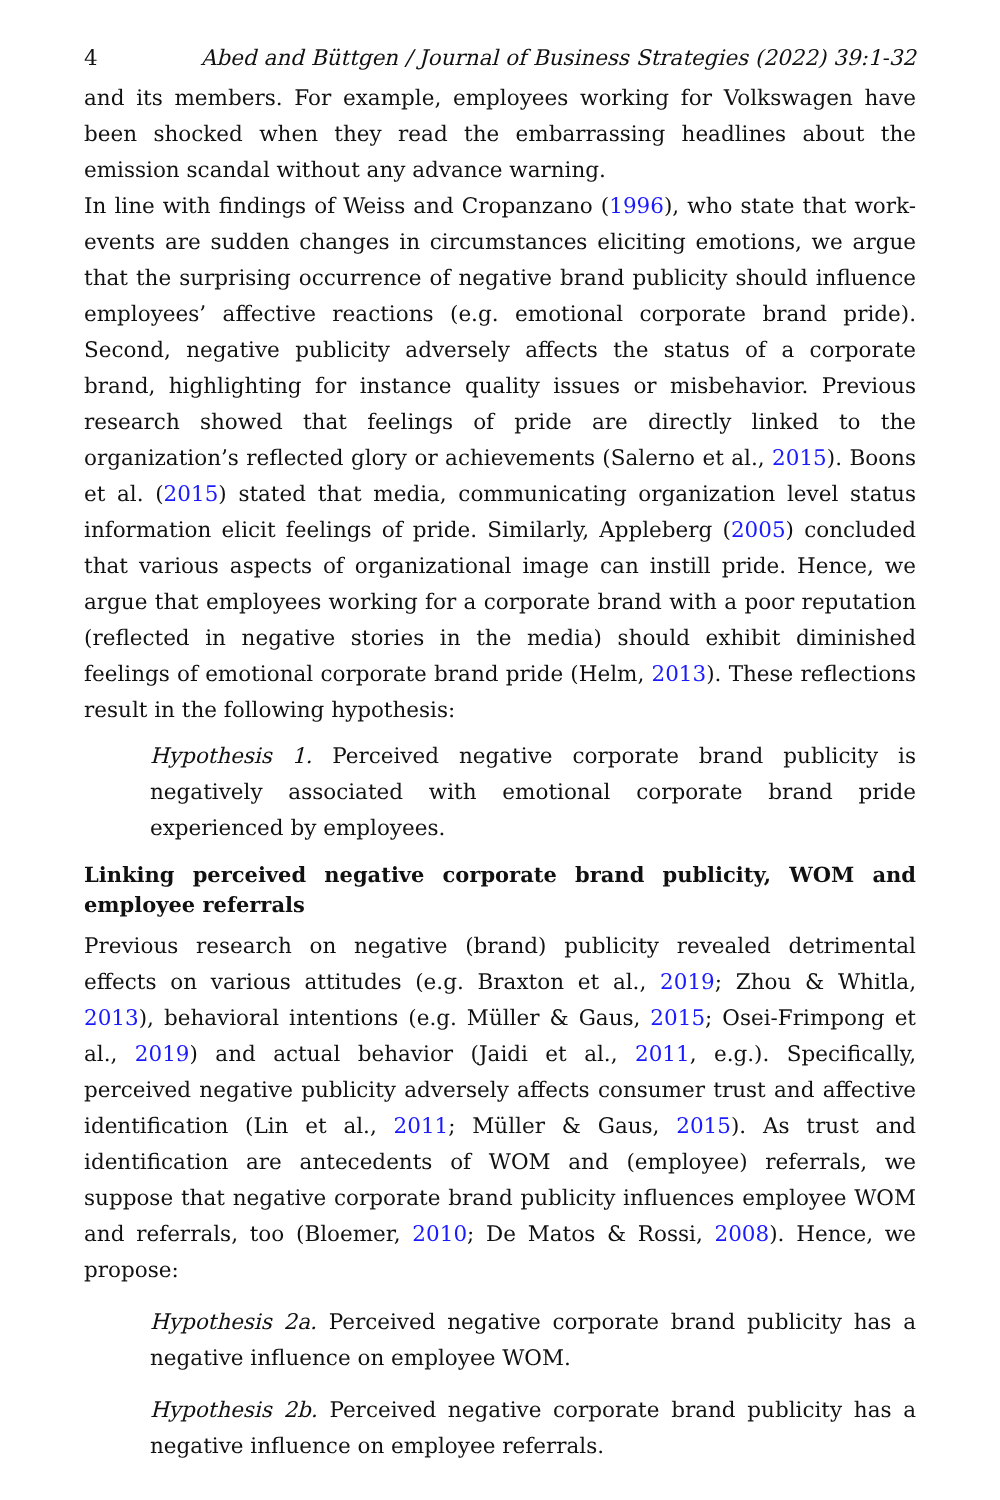4 Abed and Büttgen / Journal of Business Strategies (2022) 39:1-32
and its members. For example, employees working for Volkswagen have been shocked when they read the embarrassing headlines about the emission scandal without any advance warning.
In line with findings of Weiss and Cropanzano (1996), who state that work-events are sudden changes in circumstances eliciting emotions, we argue that the surprising occurrence of negative brand publicity should influence employees’ affective reactions (e.g. emotional corporate brand pride). Second, negative publicity adversely affects the status of a corporate brand, highlighting for instance quality issues or misbehavior. Previous research showed that feelings of pride are directly linked to the organization’s reflected glory or achievements (Salerno et al., 2015). Boons et al. (2015) stated that media, communicating organization level status information elicit feelings of pride. Similarly, Appleberg (2005) concluded that various aspects of organizational image can instill pride. Hence, we argue that employees working for a corporate brand with a poor reputation (reflected in negative stories in the media) should exhibit diminished feelings of emotional corporate brand pride (Helm, 2013). These reflections result in the following hypothesis:
Hypothesis 1. Perceived negative corporate brand publicity is negatively associated with emotional corporate brand pride experienced by employees.
Linking perceived negative corporate brand publicity, WOM and employee referrals
Previous research on negative (brand) publicity revealed detrimental effects on various attitudes (e.g. Braxton et al., 2019; Zhou & Whitla, 2013), behavioral intentions (e.g. Müller & Gaus, 2015; Osei-Frimpong et al., 2019) and actual behavior (Jaidi et al., 2011, e.g.). Specifically, perceived negative publicity adversely affects consumer trust and affective identification (Lin et al., 2011; Müller & Gaus, 2015). As trust and identification are antecedents of WOM and (employee) referrals, we suppose that negative corporate brand publicity influences employee WOM and referrals, too (Bloemer, 2010; De Matos & Rossi, 2008). Hence, we propose:
Hypothesis 2a. Perceived negative corporate brand publicity has a negative influence on employee WOM.
Hypothesis 2b. Perceived negative corporate brand publicity has a negative influence on employee referrals.